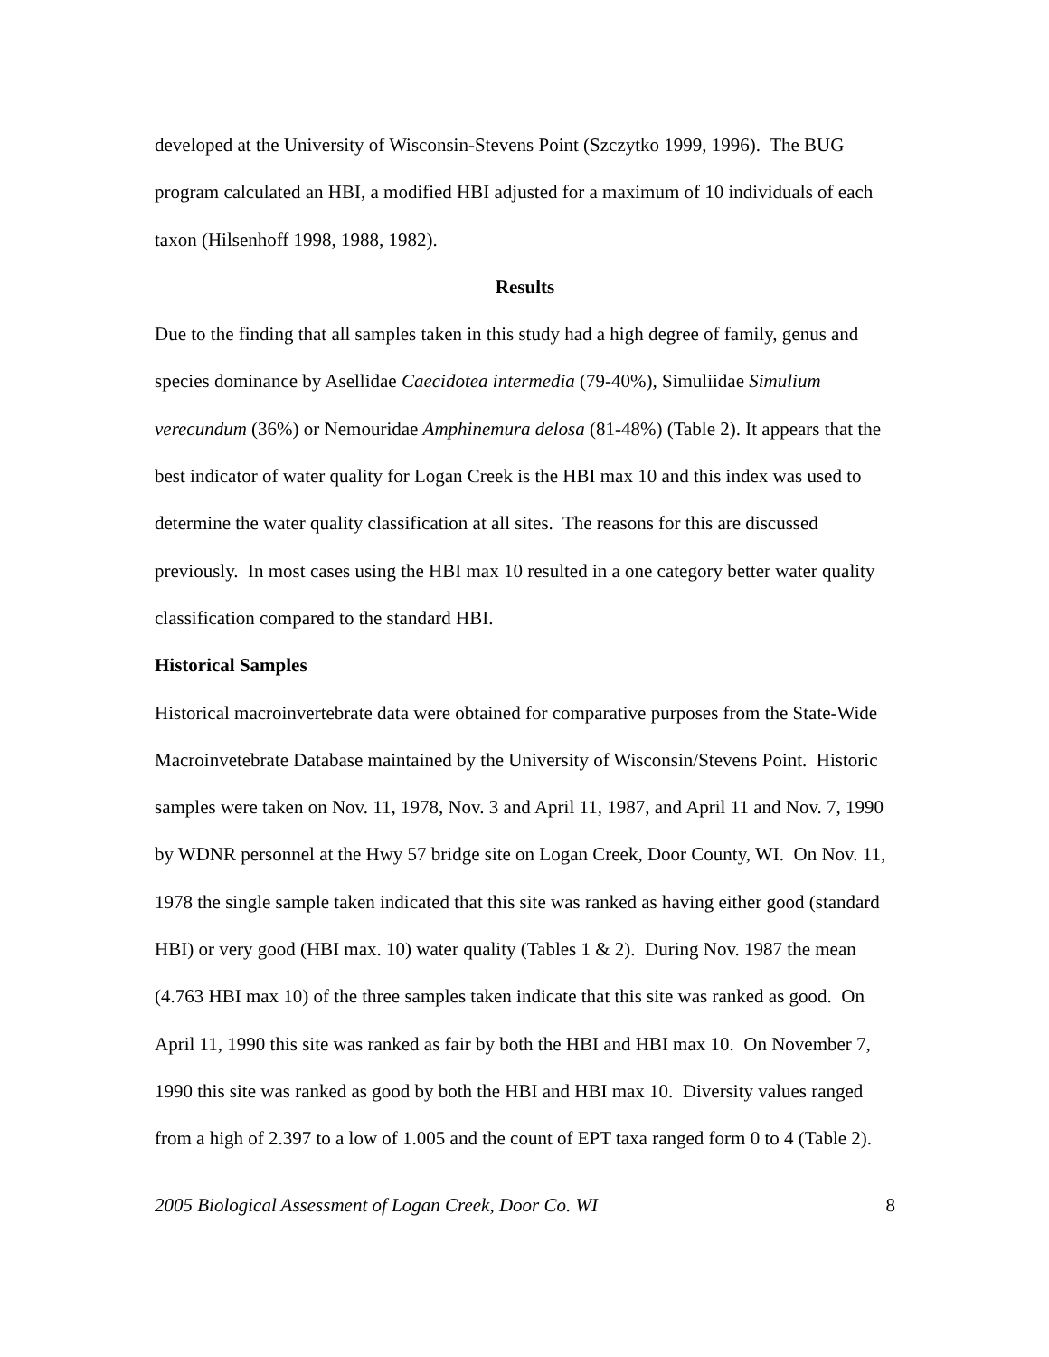developed at the University of Wisconsin-Stevens Point (Szczytko 1999, 1996). The BUG program calculated an HBI, a modified HBI adjusted for a maximum of 10 individuals of each taxon (Hilsenhoff 1998, 1988, 1982).
Results
Due to the finding that all samples taken in this study had a high degree of family, genus and species dominance by Asellidae Caecidotea intermedia (79-40%), Simuliidae Simulium verecundum (36%) or Nemouridae Amphinemura delosa (81-48%) (Table 2). It appears that the best indicator of water quality for Logan Creek is the HBI max 10 and this index was used to determine the water quality classification at all sites. The reasons for this are discussed previously. In most cases using the HBI max 10 resulted in a one category better water quality classification compared to the standard HBI.
Historical Samples
Historical macroinvertebrate data were obtained for comparative purposes from the State-Wide Macroinvetebrate Database maintained by the University of Wisconsin/Stevens Point. Historic samples were taken on Nov. 11, 1978, Nov. 3 and April 11, 1987, and April 11 and Nov. 7, 1990 by WDNR personnel at the Hwy 57 bridge site on Logan Creek, Door County, WI. On Nov. 11, 1978 the single sample taken indicated that this site was ranked as having either good (standard HBI) or very good (HBI max. 10) water quality (Tables 1 & 2). During Nov. 1987 the mean (4.763 HBI max 10) of the three samples taken indicate that this site was ranked as good. On April 11, 1990 this site was ranked as fair by both the HBI and HBI max 10. On November 7, 1990 this site was ranked as good by both the HBI and HBI max 10. Diversity values ranged from a high of 2.397 to a low of 1.005 and the count of EPT taxa ranged form 0 to 4 (Table 2).
2005 Biological Assessment of Logan Creek, Door Co. WI 8